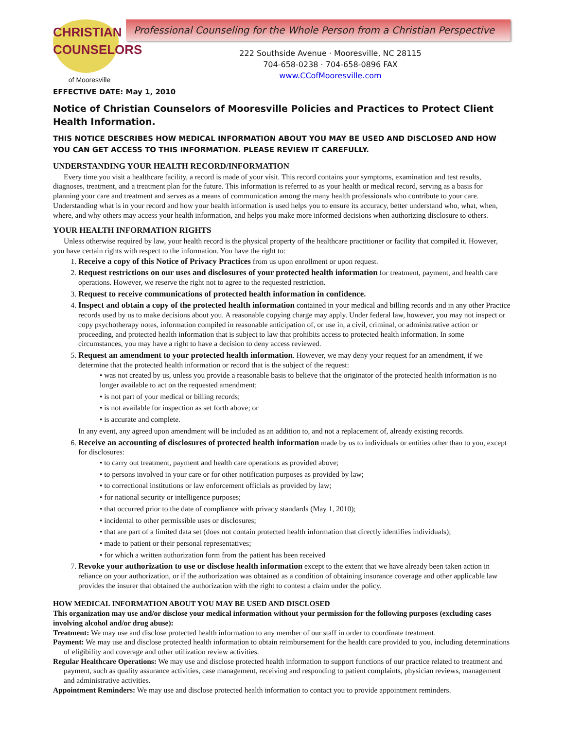CHRISTIAN
COUNSELORS
of Mooresville
Professional Counseling for the Whole Person from a Christian Perspective
222 Southside Avenue · Mooresville, NC 28115
704-658-0238 · 704-658-0896 FAX
www.CCofMooresville.com
EFFECTIVE DATE: May 1, 2010
Notice of Christian Counselors of Mooresville Policies and Practices to Protect Client Health Information.
THIS NOTICE DESCRIBES HOW MEDICAL INFORMATION ABOUT YOU MAY BE USED AND DISCLOSED AND HOW YOU CAN GET ACCESS TO THIS INFORMATION. PLEASE REVIEW IT CAREFULLY.
UNDERSTANDING YOUR HEALTH RECORD/INFORMATION
Every time you visit a healthcare facility, a record is made of your visit. This record contains your symptoms, examination and test results, diagnoses, treatment, and a treatment plan for the future. This information is referred to as your health or medical record, serving as a basis for planning your care and treatment and serves as a means of communication among the many health professionals who contribute to your care. Understanding what is in your record and how your health information is used helps you to ensure its accuracy, better understand who, what, when, where, and why others may access your health information, and helps you make more informed decisions when authorizing disclosure to others.
YOUR HEALTH INFORMATION RIGHTS
Unless otherwise required by law, your health record is the physical property of the healthcare practitioner or facility that compiled it. However, you have certain rights with respect to the information. You have the right to:
1. Receive a copy of this Notice of Privacy Practices from us upon enrollment or upon request.
2. Request restrictions on our uses and disclosures of your protected health information for treatment, payment, and health care operations. However, we reserve the right not to agree to the requested restriction.
3. Request to receive communications of protected health information in confidence.
4. Inspect and obtain a copy of the protected health information contained in your medical and billing records and in any other Practice records used by us to make decisions about you. A reasonable copying charge may apply. Under federal law, however, you may not inspect or copy psychotherapy notes, information compiled in reasonable anticipation of, or use in, a civil, criminal, or administrative action or proceeding, and protected health information that is subject to law that prohibits access to protected health information. In some circumstances, you may have a right to have a decision to deny access reviewed.
5. Request an amendment to your protected health information. However, we may deny your request for an amendment, if we determine that the protected health information or record that is the subject of the request:
• was not created by us, unless you provide a reasonable basis to believe that the originator of the protected health information is no longer available to act on the requested amendment;
• is not part of your medical or billing records;
• is not available for inspection as set forth above; or
• is accurate and complete.
In any event, any agreed upon amendment will be included as an addition to, and not a replacement of, already existing records.
6. Receive an accounting of disclosures of protected health information made by us to individuals or entities other than to you, except for disclosures:
• to carry out treatment, payment and health care operations as provided above;
• to persons involved in your care or for other notification purposes as provided by law;
• to correctional institutions or law enforcement officials as provided by law;
• for national security or intelligence purposes;
• that occurred prior to the date of compliance with privacy standards (May 1, 2010);
• incidental to other permissible uses or disclosures;
• that are part of a limited data set (does not contain protected health information that directly identifies individuals);
• made to patient or their personal representatives;
• for which a written authorization form from the patient has been received
7. Revoke your authorization to use or disclose health information except to the extent that we have already been taken action in reliance on your authorization, or if the authorization was obtained as a condition of obtaining insurance coverage and other applicable law provides the insurer that obtained the authorization with the right to contest a claim under the policy.
HOW MEDICAL INFORMATION ABOUT YOU MAY BE USED AND DISCLOSED
This organization may use and/or disclose your medical information without your permission for the following purposes (excluding cases involving alcohol and/or drug abuse):
Treatment: We may use and disclose protected health information to any member of our staff in order to coordinate treatment.
Payment: We may use and disclose protected health information to obtain reimbursement for the health care provided to you, including determinations of eligibility and coverage and other utilization review activities.
Regular Healthcare Operations: We may use and disclose protected health information to support functions of our practice related to treatment and payment, such as quality assurance activities, case management, receiving and responding to patient complaints, physician reviews, management and administrative activities.
Appointment Reminders: We may use and disclose protected health information to contact you to provide appointment reminders.